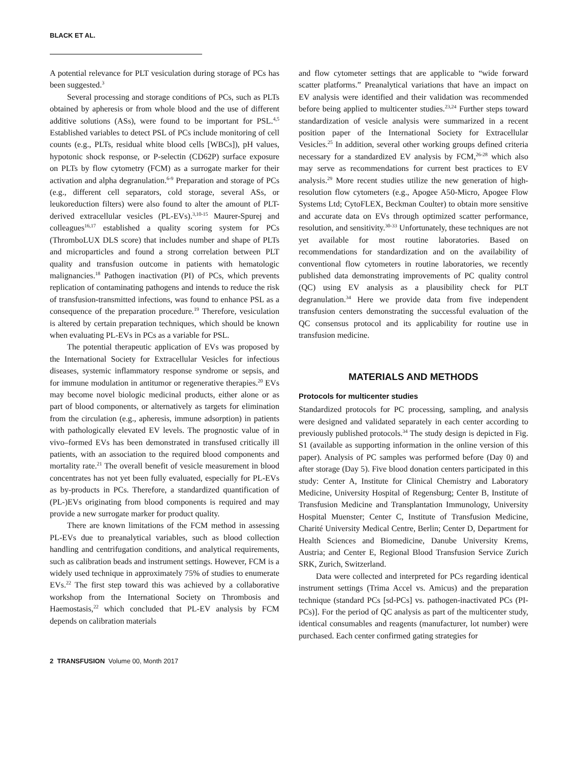BLACK ET AL.
A potential relevance for PLT vesiculation during storage of PCs has been suggested.<sup>3</sup>
Several processing and storage conditions of PCs, such as PLTs obtained by apheresis or from whole blood and the use of different additive solutions (ASs), were found to be important for PSL.<sup>4,5</sup> Established variables to detect PSL of PCs include monitoring of cell counts (e.g., PLTs, residual white blood cells [WBCs]), pH values, hypotonic shock response, or P-selectin (CD62P) surface exposure on PLTs by flow cytometry (FCM) as a surrogate marker for their activation and alpha degranulation.<sup>6-9</sup> Preparation and storage of PCs (e.g., different cell separators, cold storage, several ASs, or leukoreduction filters) were also found to alter the amount of PLT-derived extracellular vesicles (PL-EVs).<sup>3,10-15</sup> Maurer-Spurej and colleagues<sup>16,17</sup> established a quality scoring system for PCs (ThromboLUX DLS score) that includes number and shape of PLTs and microparticles and found a strong correlation between PLT quality and transfusion outcome in patients with hematologic malignancies.<sup>18</sup> Pathogen inactivation (PI) of PCs, which prevents replication of contaminating pathogens and intends to reduce the risk of transfusion-transmitted infections, was found to enhance PSL as a consequence of the preparation procedure.<sup>19</sup> Therefore, vesiculation is altered by certain preparation techniques, which should be known when evaluating PL-EVs in PCs as a variable for PSL.
The potential therapeutic application of EVs was proposed by the International Society for Extracellular Vesicles for infectious diseases, systemic inflammatory response syndrome or sepsis, and for immune modulation in antitumor or regenerative therapies.<sup>20</sup> EVs may become novel biologic medicinal products, either alone or as part of blood components, or alternatively as targets for elimination from the circulation (e.g., apheresis, immune adsorption) in patients with pathologically elevated EV levels. The prognostic value of in vivo–formed EVs has been demonstrated in transfused critically ill patients, with an association to the required blood components and mortality rate.<sup>21</sup> The overall benefit of vesicle measurement in blood concentrates has not yet been fully evaluated, especially for PL-EVs as by-products in PCs. Therefore, a standardized quantification of (PL-)EVs originating from blood components is required and may provide a new surrogate marker for product quality.
There are known limitations of the FCM method in assessing PL-EVs due to preanalytical variables, such as blood collection handling and centrifugation conditions, and analytical requirements, such as calibration beads and instrument settings. However, FCM is a widely used technique in approximately 75% of studies to enumerate EVs.<sup>22</sup> The first step toward this was achieved by a collaborative workshop from the International Society on Thrombosis and Haemostasis,<sup>22</sup> which concluded that PL-EV analysis by FCM depends on calibration materials
and flow cytometer settings that are applicable to “wide forward scatter platforms.” Preanalytical variations that have an impact on EV analysis were identified and their validation was recommended before being applied to multicenter studies.<sup>23,24</sup> Further steps toward standardization of vesicle analysis were summarized in a recent position paper of the International Society for Extracellular Vesicles.<sup>25</sup> In addition, several other working groups defined criteria necessary for a standardized EV analysis by FCM,<sup>26-28</sup> which also may serve as recommendations for current best practices to EV analysis.<sup>29</sup> More recent studies utilize the new generation of high-resolution flow cytometers (e.g., Apogee A50-Micro, Apogee Flow Systems Ltd; CytoFLEX, Beckman Coulter) to obtain more sensitive and accurate data on EVs through optimized scatter performance, resolution, and sensitivity.<sup>30-33</sup> Unfortunately, these techniques are not yet available for most routine laboratories. Based on recommendations for standardization and on the availability of conventional flow cytometers in routine laboratories, we recently published data demonstrating improvements of PC quality control (QC) using EV analysis as a plausibility check for PLT degranulation.<sup>34</sup> Here we provide data from five independent transfusion centers demonstrating the successful evaluation of the QC consensus protocol and its applicability for routine use in transfusion medicine.
MATERIALS AND METHODS
Protocols for multicenter studies
Standardized protocols for PC processing, sampling, and analysis were designed and validated separately in each center according to previously published protocols.<sup>34</sup> The study design is depicted in Fig. S1 (available as supporting information in the online version of this paper). Analysis of PC samples was performed before (Day 0) and after storage (Day 5). Five blood donation centers participated in this study: Center A, Institute for Clinical Chemistry and Laboratory Medicine, University Hospital of Regensburg; Center B, Institute of Transfusion Medicine and Transplantation Immunology, University Hospital Muenster; Center C, Institute of Transfusion Medicine, Charité University Medical Centre, Berlin; Center D, Department for Health Sciences and Biomedicine, Danube University Krems, Austria; and Center E, Regional Blood Transfusion Service Zurich SRK, Zurich, Switzerland.
Data were collected and interpreted for PCs regarding identical instrument settings (Trima Accel vs. Amicus) and the preparation technique (standard PCs [sd-PCs] vs. pathogen-inactivated PCs (PI-PCs)]. For the period of QC analysis as part of the multicenter study, identical consumables and reagents (manufacturer, lot number) were purchased. Each center confirmed gating strategies for
2 TRANSFUSION Volume 00, Month 2017